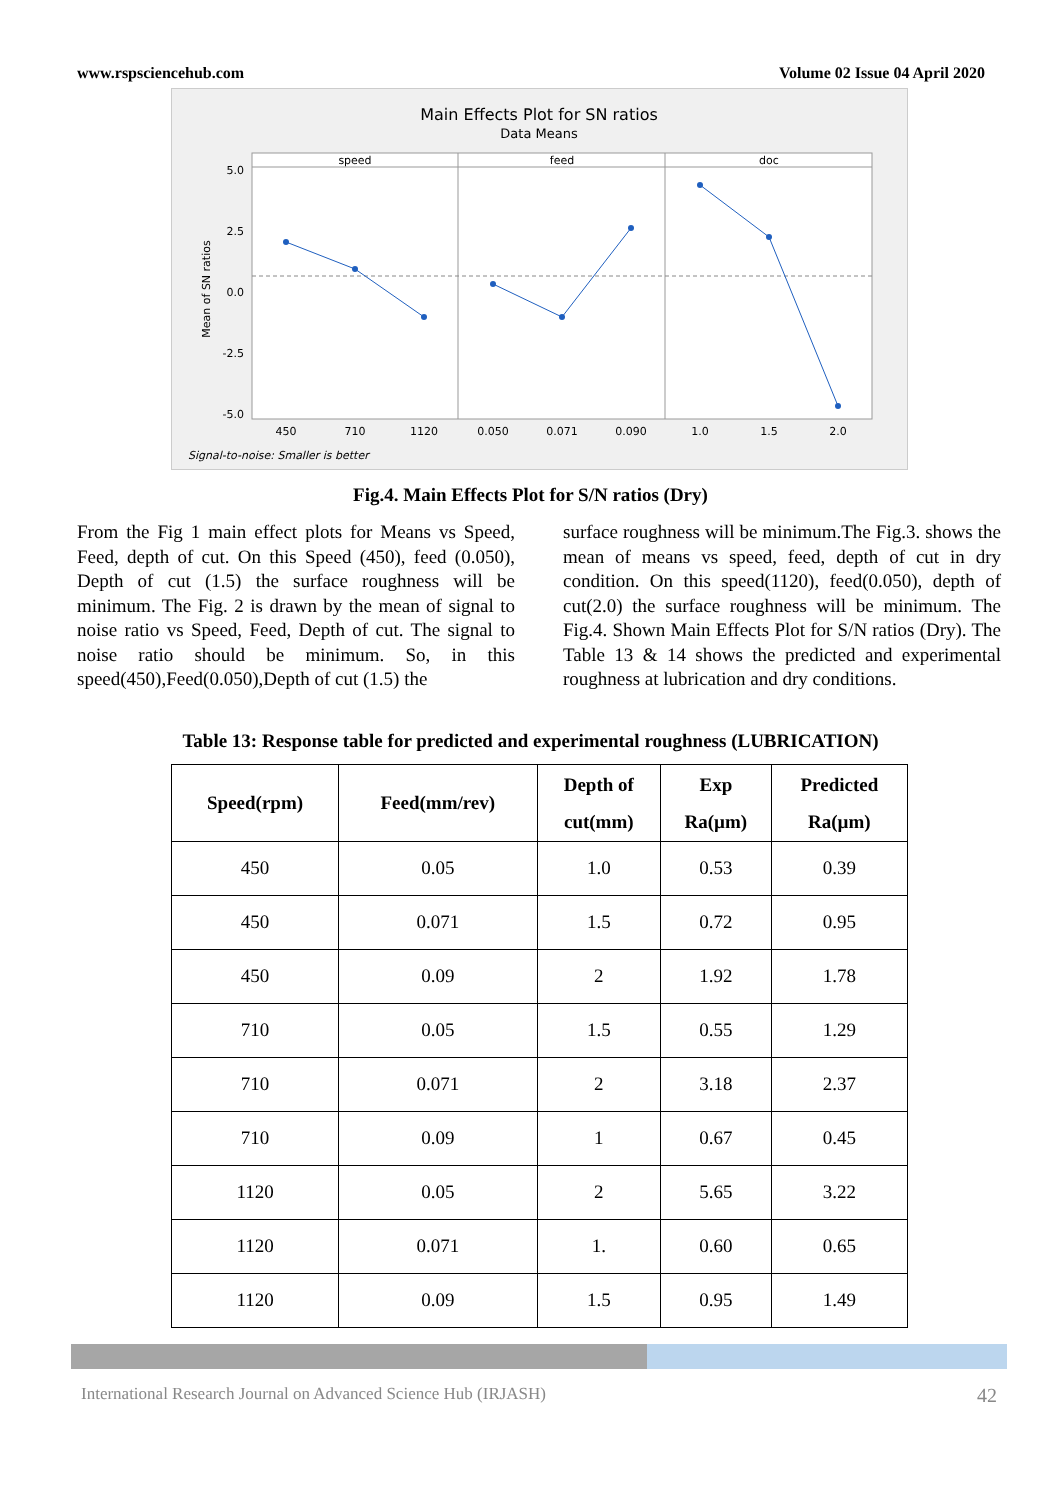www.rspsciencehub.com Volume 02 Issue 04 April 2020
Main Effects Plot for SN ratios
Data Means
speed
feed
doc
5.0
2.5
0.0
-2.5
-5.0
Mean of SN ratios
450
710
1120
0.050
0.071
0.090
1.0
1.5
2.0
Signal-to-noise: Smaller is better
Fig.4. Main Effects Plot for S/N ratios (Dry)
From the Fig 1 main effect plots for Means vs Speed, Feed, depth of cut. On this Speed (450), feed (0.050), Depth of cut (1.5) the surface roughness will be minimum. The Fig. 2 is drawn by the mean of signal to noise ratio vs Speed, Feed, Depth of cut. The signal to noise ratio should be minimum. So, in this speed(450),Feed(0.050),Depth of cut (1.5) the
surface roughness will be minimum.The Fig.3. shows the mean of means vs speed, feed, depth of cut in dry condition. On this speed(1120), feed(0.050), depth of cut(2.0) the surface roughness will be minimum. The Fig.4. Shown Main Effects Plot for S/N ratios (Dry). The Table 13 & 14 shows the predicted and experimental roughness at lubrication and dry conditions.
Table 13: Response table for predicted and experimental roughness (LUBRICATION)
| Speed(rpm) | Feed(mm/rev) | Depth of cut(mm) | Exp Ra(µm) | Predicted Ra(µm) |
| --- | --- | --- | --- | --- |
| 450 | 0.05 | 1.0 | 0.53 | 0.39 |
| 450 | 0.071 | 1.5 | 0.72 | 0.95 |
| 450 | 0.09 | 2 | 1.92 | 1.78 |
| 710 | 0.05 | 1.5 | 0.55 | 1.29 |
| 710 | 0.071 | 2 | 3.18 | 2.37 |
| 710 | 0.09 | 1 | 0.67 | 0.45 |
| 1120 | 0.05 | 2 | 5.65 | 3.22 |
| 1120 | 0.071 | 1. | 0.60 | 0.65 |
| 1120 | 0.09 | 1.5 | 0.95 | 1.49 |
International Research Journal on Advanced Science Hub (IRJASH) 42